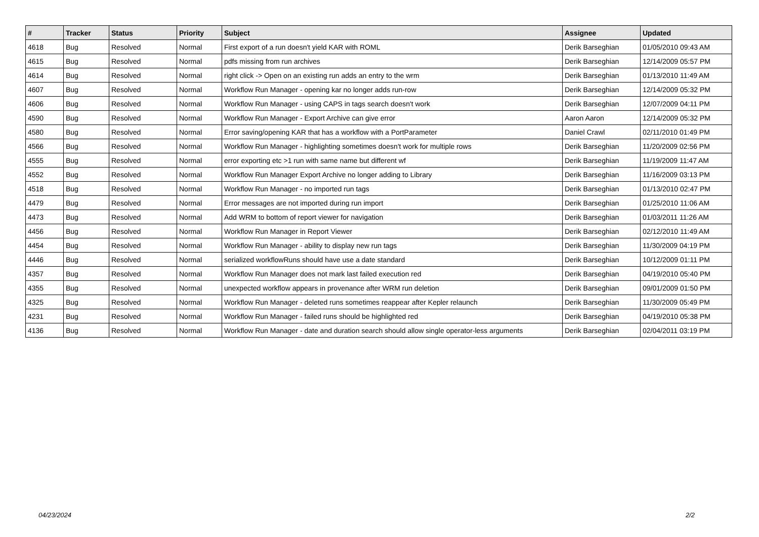| # | Tracker | Status | Priority | Subject | Assignee | Updated |
| --- | --- | --- | --- | --- | --- | --- |
| 4618 | Bug | Resolved | Normal | First export of a run doesn't yield KAR with ROML | Derik Barseghian | 01/05/2010 09:43 AM |
| 4615 | Bug | Resolved | Normal | pdfs missing from run archives | Derik Barseghian | 12/14/2009 05:57 PM |
| 4614 | Bug | Resolved | Normal | right click -> Open on an existing run adds an entry to the wrm | Derik Barseghian | 01/13/2010 11:49 AM |
| 4607 | Bug | Resolved | Normal | Workflow Run Manager - opening kar no longer adds run-row | Derik Barseghian | 12/14/2009 05:32 PM |
| 4606 | Bug | Resolved | Normal | Workflow Run Manager - using CAPS in tags search doesn't work | Derik Barseghian | 12/07/2009 04:11 PM |
| 4590 | Bug | Resolved | Normal | Workflow Run Manager - Export Archive can give error | Aaron Aaron | 12/14/2009 05:32 PM |
| 4580 | Bug | Resolved | Normal | Error saving/opening KAR that has a workflow with a PortParameter | Daniel Crawl | 02/11/2010 01:49 PM |
| 4566 | Bug | Resolved | Normal | Workflow Run Manager - highlighting sometimes doesn't work for multiple rows | Derik Barseghian | 11/20/2009 02:56 PM |
| 4555 | Bug | Resolved | Normal | error exporting etc >1 run with same name but different wf | Derik Barseghian | 11/19/2009 11:47 AM |
| 4552 | Bug | Resolved | Normal | Workflow Run Manager Export Archive no longer adding to Library | Derik Barseghian | 11/16/2009 03:13 PM |
| 4518 | Bug | Resolved | Normal | Workflow Run Manager - no imported run tags | Derik Barseghian | 01/13/2010 02:47 PM |
| 4479 | Bug | Resolved | Normal | Error messages are not imported during run import | Derik Barseghian | 01/25/2010 11:06 AM |
| 4473 | Bug | Resolved | Normal | Add WRM to bottom of report viewer for navigation | Derik Barseghian | 01/03/2011 11:26 AM |
| 4456 | Bug | Resolved | Normal | Workflow Run Manager in Report Viewer | Derik Barseghian | 02/12/2010 11:49 AM |
| 4454 | Bug | Resolved | Normal | Workflow Run Manager - ability to display new run tags | Derik Barseghian | 11/30/2009 04:19 PM |
| 4446 | Bug | Resolved | Normal | serialized workflowRuns should have use a date standard | Derik Barseghian | 10/12/2009 01:11 PM |
| 4357 | Bug | Resolved | Normal | Workflow Run Manager does not mark last failed execution red | Derik Barseghian | 04/19/2010 05:40 PM |
| 4355 | Bug | Resolved | Normal | unexpected workflow appears in provenance after WRM run deletion | Derik Barseghian | 09/01/2009 01:50 PM |
| 4325 | Bug | Resolved | Normal | Workflow Run Manager - deleted runs sometimes reappear after Kepler relaunch | Derik Barseghian | 11/30/2009 05:49 PM |
| 4231 | Bug | Resolved | Normal | Workflow Run Manager - failed runs should be highlighted red | Derik Barseghian | 04/19/2010 05:38 PM |
| 4136 | Bug | Resolved | Normal | Workflow Run Manager - date and duration search should allow single operator-less arguments | Derik Barseghian | 02/04/2011 03:19 PM |
04/23/2024 2/2